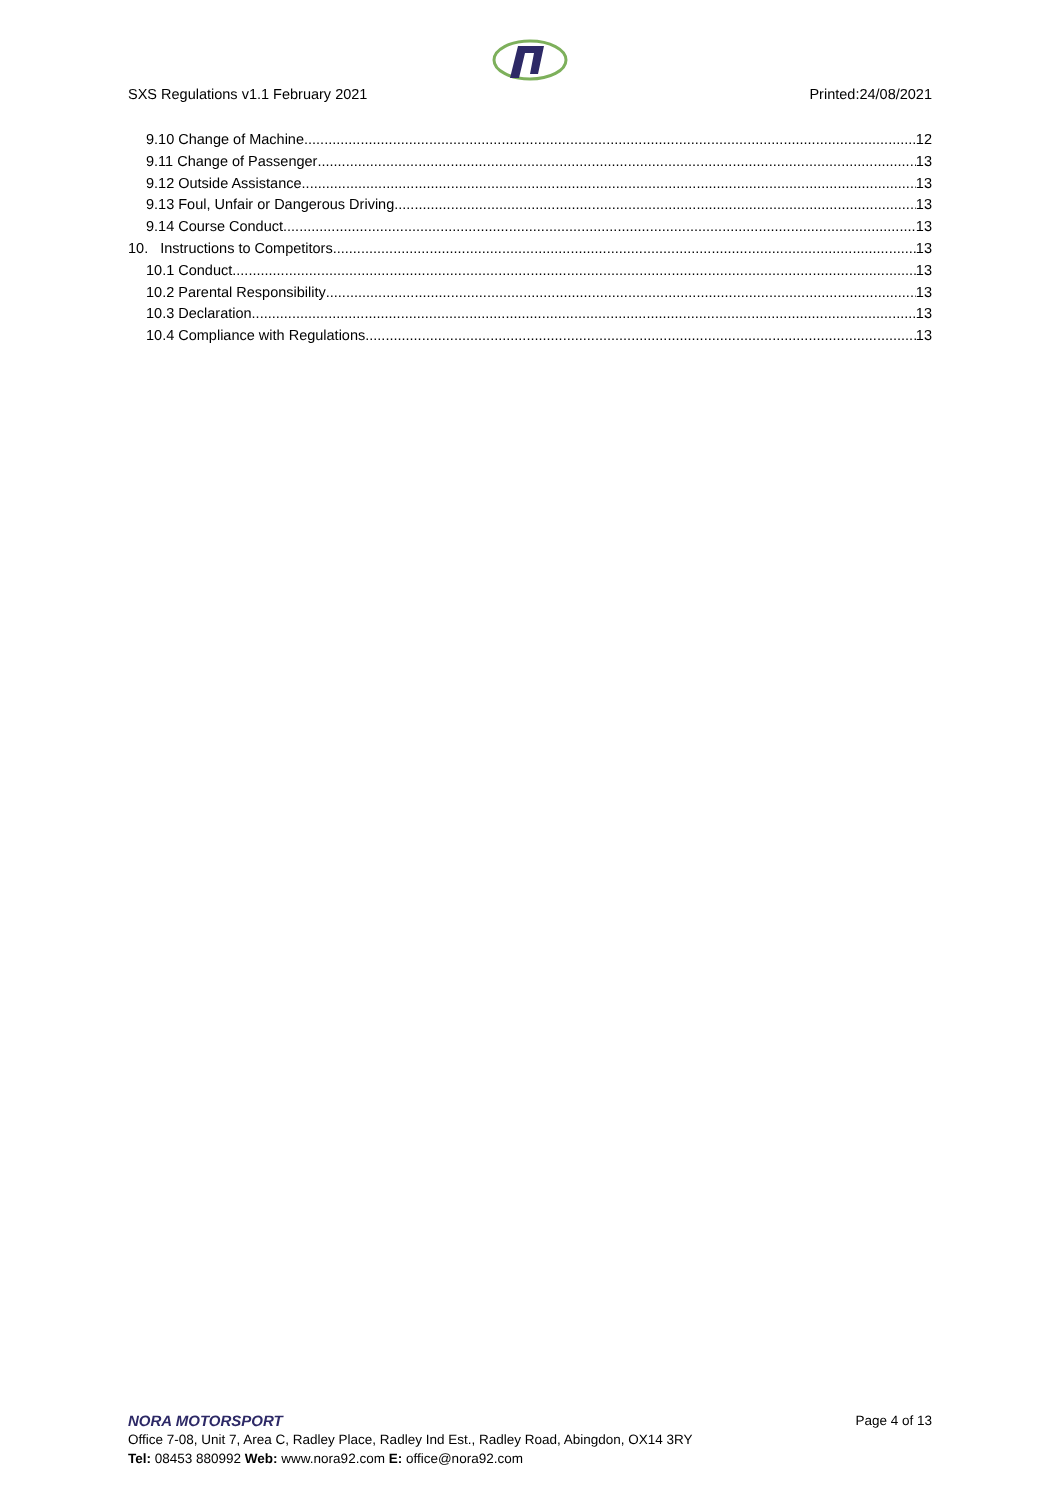SXS Regulations v1.1 February 2021 Printed:24/08/2021
9.10 Change of Machine 12
9.11 Change of Passenger 13
9.12 Outside Assistance 13
9.13 Foul, Unfair or Dangerous Driving 13
9.14 Course Conduct 13
10. Instructions to Competitors 13
10.1 Conduct 13
10.2 Parental Responsibility 13
10.3 Declaration 13
10.4 Compliance with Regulations 13
NORA MOTORSPORT Page 4 of 13
Office 7-08, Unit 7, Area C, Radley Place, Radley Ind Est., Radley Road, Abingdon, OX14 3RY
Tel: 08453 880992 Web: www.nora92.com E: office@nora92.com